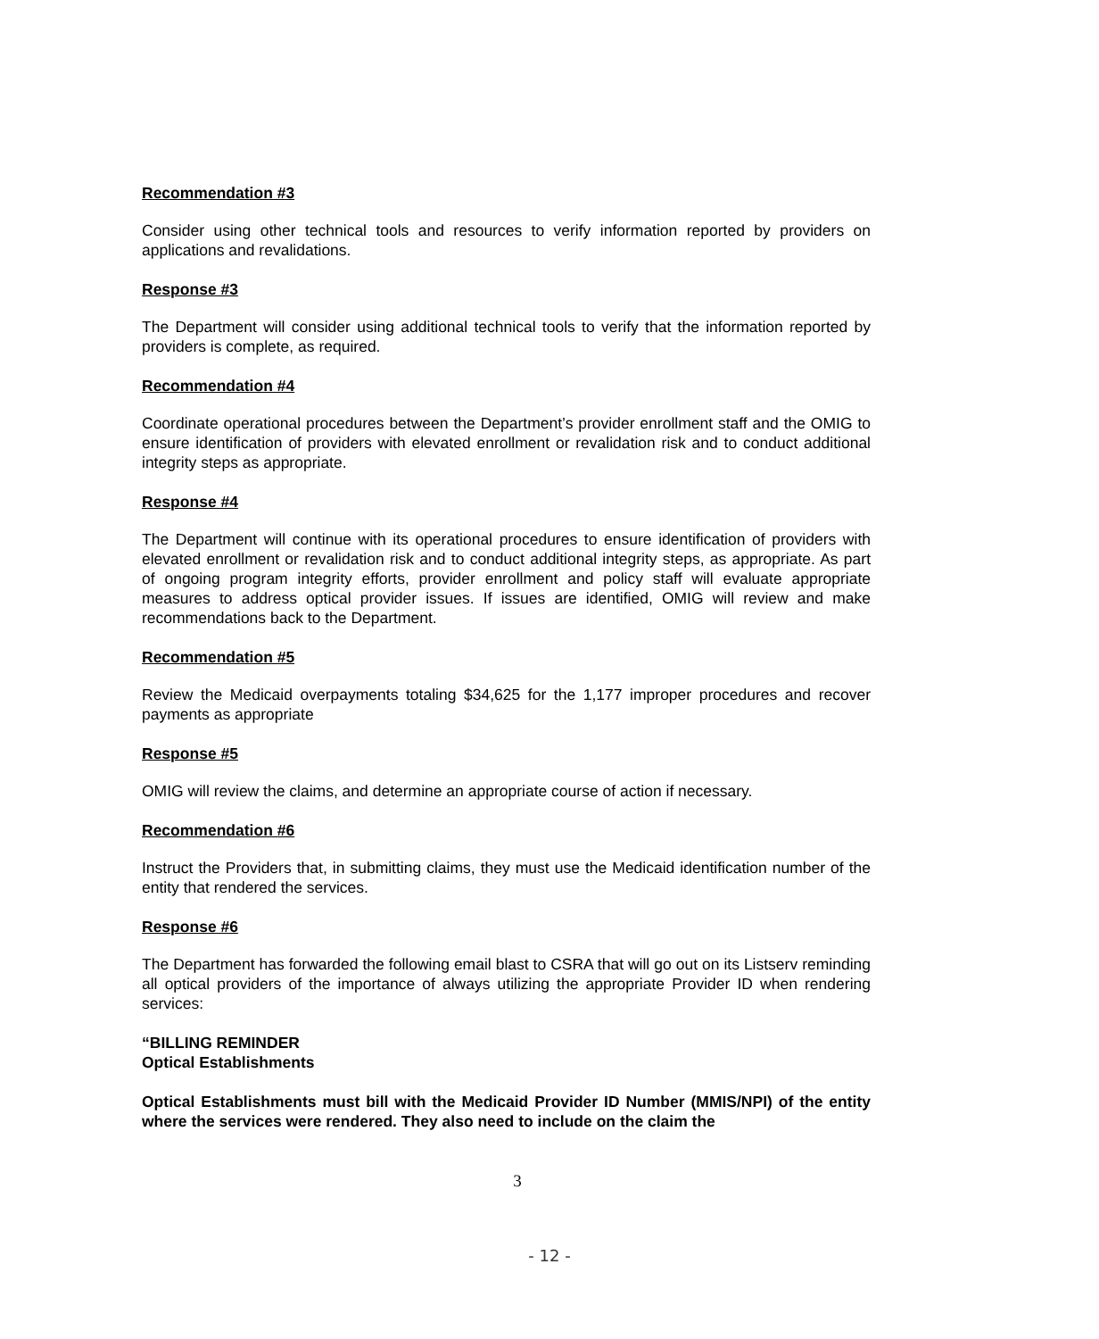Recommendation #3
Consider using other technical tools and resources to verify information reported by providers on applications and revalidations.
Response #3
The Department will consider using additional technical tools to verify that the information reported by providers is complete, as required.
Recommendation #4
Coordinate operational procedures between the Department’s provider enrollment staff and the OMIG to ensure identification of providers with elevated enrollment or revalidation risk and to conduct additional integrity steps as appropriate.
Response #4
The Department will continue with its operational procedures to ensure identification of providers with elevated enrollment or revalidation risk and to conduct additional integrity steps, as appropriate. As part of ongoing program integrity efforts, provider enrollment and policy staff will evaluate appropriate measures to address optical provider issues. If issues are identified, OMIG will review and make recommendations back to the Department.
Recommendation #5
Review the Medicaid overpayments totaling $34,625 for the 1,177 improper procedures and recover payments as appropriate
Response #5
OMIG will review the claims, and determine an appropriate course of action if necessary.
Recommendation #6
Instruct the Providers that, in submitting claims, they must use the Medicaid identification number of the entity that rendered the services.
Response #6
The Department has forwarded the following email blast to CSRA that will go out on its Listserv reminding all optical providers of the importance of always utilizing the appropriate Provider ID when rendering services:
“BILLING REMINDER
Optical Establishments
Optical Establishments must bill with the Medicaid Provider ID Number (MMIS/NPI) of the entity where the services were rendered. They also need to include on the claim the
3
- 12 -